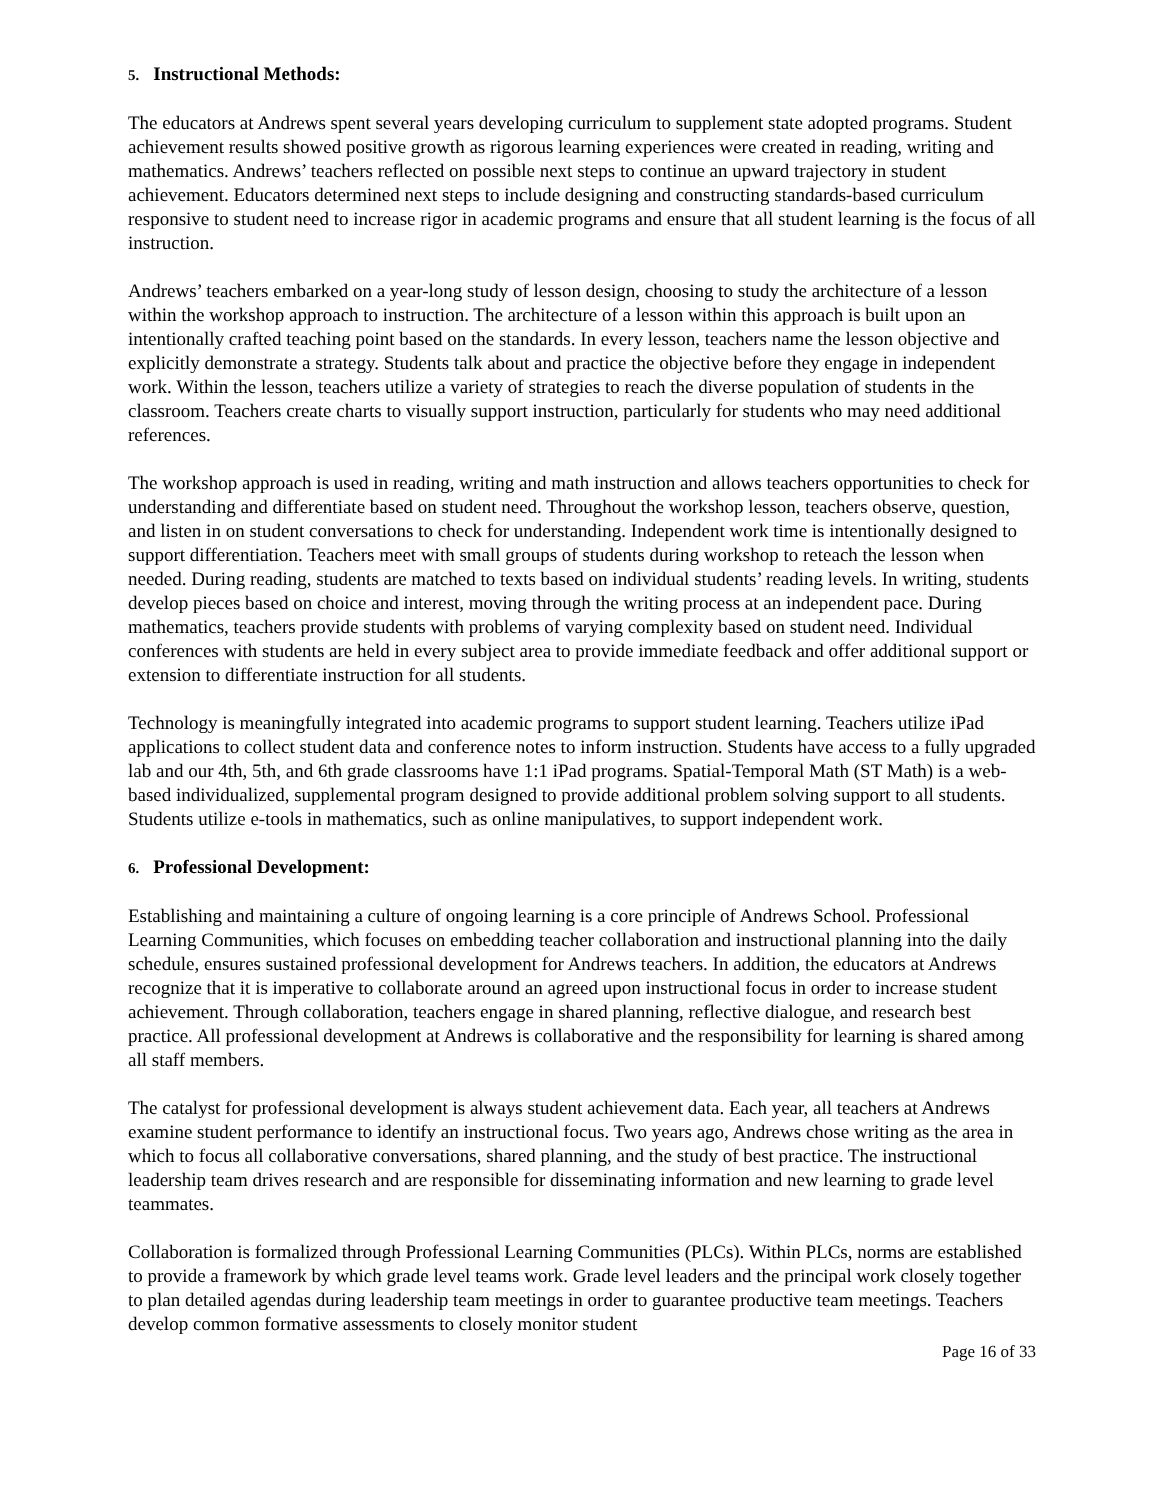5. Instructional Methods:
The educators at Andrews spent several years developing curriculum to supplement state adopted programs. Student achievement results showed positive growth as rigorous learning experiences were created in reading, writing and mathematics. Andrews’ teachers reflected on possible next steps to continue an upward trajectory in student achievement. Educators determined next steps to include designing and constructing standards-based curriculum responsive to student need to increase rigor in academic programs and ensure that all student learning is the focus of all instruction.
Andrews’ teachers embarked on a year-long study of lesson design, choosing to study the architecture of a lesson within the workshop approach to instruction. The architecture of a lesson within this approach is built upon an intentionally crafted teaching point based on the standards. In every lesson, teachers name the lesson objective and explicitly demonstrate a strategy. Students talk about and practice the objective before they engage in independent work. Within the lesson, teachers utilize a variety of strategies to reach the diverse population of students in the classroom. Teachers create charts to visually support instruction, particularly for students who may need additional references.
The workshop approach is used in reading, writing and math instruction and allows teachers opportunities to check for understanding and differentiate based on student need. Throughout the workshop lesson, teachers observe, question, and listen in on student conversations to check for understanding. Independent work time is intentionally designed to support differentiation. Teachers meet with small groups of students during workshop to reteach the lesson when needed. During reading, students are matched to texts based on individual students’ reading levels. In writing, students develop pieces based on choice and interest, moving through the writing process at an independent pace. During mathematics, teachers provide students with problems of varying complexity based on student need. Individual conferences with students are held in every subject area to provide immediate feedback and offer additional support or extension to differentiate instruction for all students.
Technology is meaningfully integrated into academic programs to support student learning. Teachers utilize iPad applications to collect student data and conference notes to inform instruction. Students have access to a fully upgraded lab and our 4th, 5th, and 6th grade classrooms have 1:1 iPad programs. Spatial-Temporal Math (ST Math) is a web-based individualized, supplemental program designed to provide additional problem solving support to all students. Students utilize e-tools in mathematics, such as online manipulatives, to support independent work.
6. Professional Development:
Establishing and maintaining a culture of ongoing learning is a core principle of Andrews School. Professional Learning Communities, which focuses on embedding teacher collaboration and instructional planning into the daily schedule, ensures sustained professional development for Andrews teachers. In addition, the educators at Andrews recognize that it is imperative to collaborate around an agreed upon instructional focus in order to increase student achievement. Through collaboration, teachers engage in shared planning, reflective dialogue, and research best practice. All professional development at Andrews is collaborative and the responsibility for learning is shared among all staff members.
The catalyst for professional development is always student achievement data. Each year, all teachers at Andrews examine student performance to identify an instructional focus. Two years ago, Andrews chose writing as the area in which to focus all collaborative conversations, shared planning, and the study of best practice. The instructional leadership team drives research and are responsible for disseminating information and new learning to grade level teammates.
Collaboration is formalized through Professional Learning Communities (PLCs). Within PLCs, norms are established to provide a framework by which grade level teams work. Grade level leaders and the principal work closely together to plan detailed agendas during leadership team meetings in order to guarantee productive team meetings. Teachers develop common formative assessments to closely monitor student
Page 16 of 33